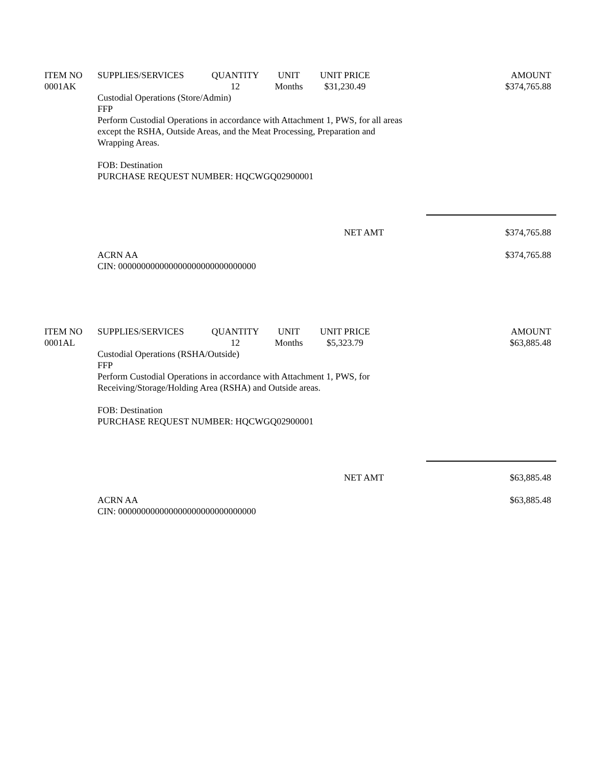| ITEM NO | SUPPLIES/SERVICES | QUANTITY | UNIT | UNIT PRICE | AMOUNT |
| --- | --- | --- | --- | --- | --- |
| 0001AK | | 12 | Months | $31,230.49 | $374,765.88 |
Custodial Operations (Store/Admin)
FFP
Perform Custodial Operations in accordance with Attachment 1, PWS, for all areas
except the RSHA, Outside Areas, and the Meat Processing, Preparation and
Wrapping Areas.
FOB: Destination
PURCHASE REQUEST NUMBER: HQCWGQ02900001
NET AMT $374,765.88
ACRN AA
CIN: 000000000000000000000000000000 $374,765.88
| ITEM NO | SUPPLIES/SERVICES | QUANTITY | UNIT | UNIT PRICE | AMOUNT |
| --- | --- | --- | --- | --- | --- |
| 0001AL | | 12 | Months | $5,323.79 | $63,885.48 |
Custodial Operations (RSHA/Outside)
FFP
Perform Custodial Operations in accordance with Attachment 1, PWS, for
Receiving/Storage/Holding Area (RSHA) and Outside areas.
FOB: Destination
PURCHASE REQUEST NUMBER: HQCWGQ02900001
NET AMT $63,885.48
ACRN AA
CIN: 000000000000000000000000000000 $63,885.48